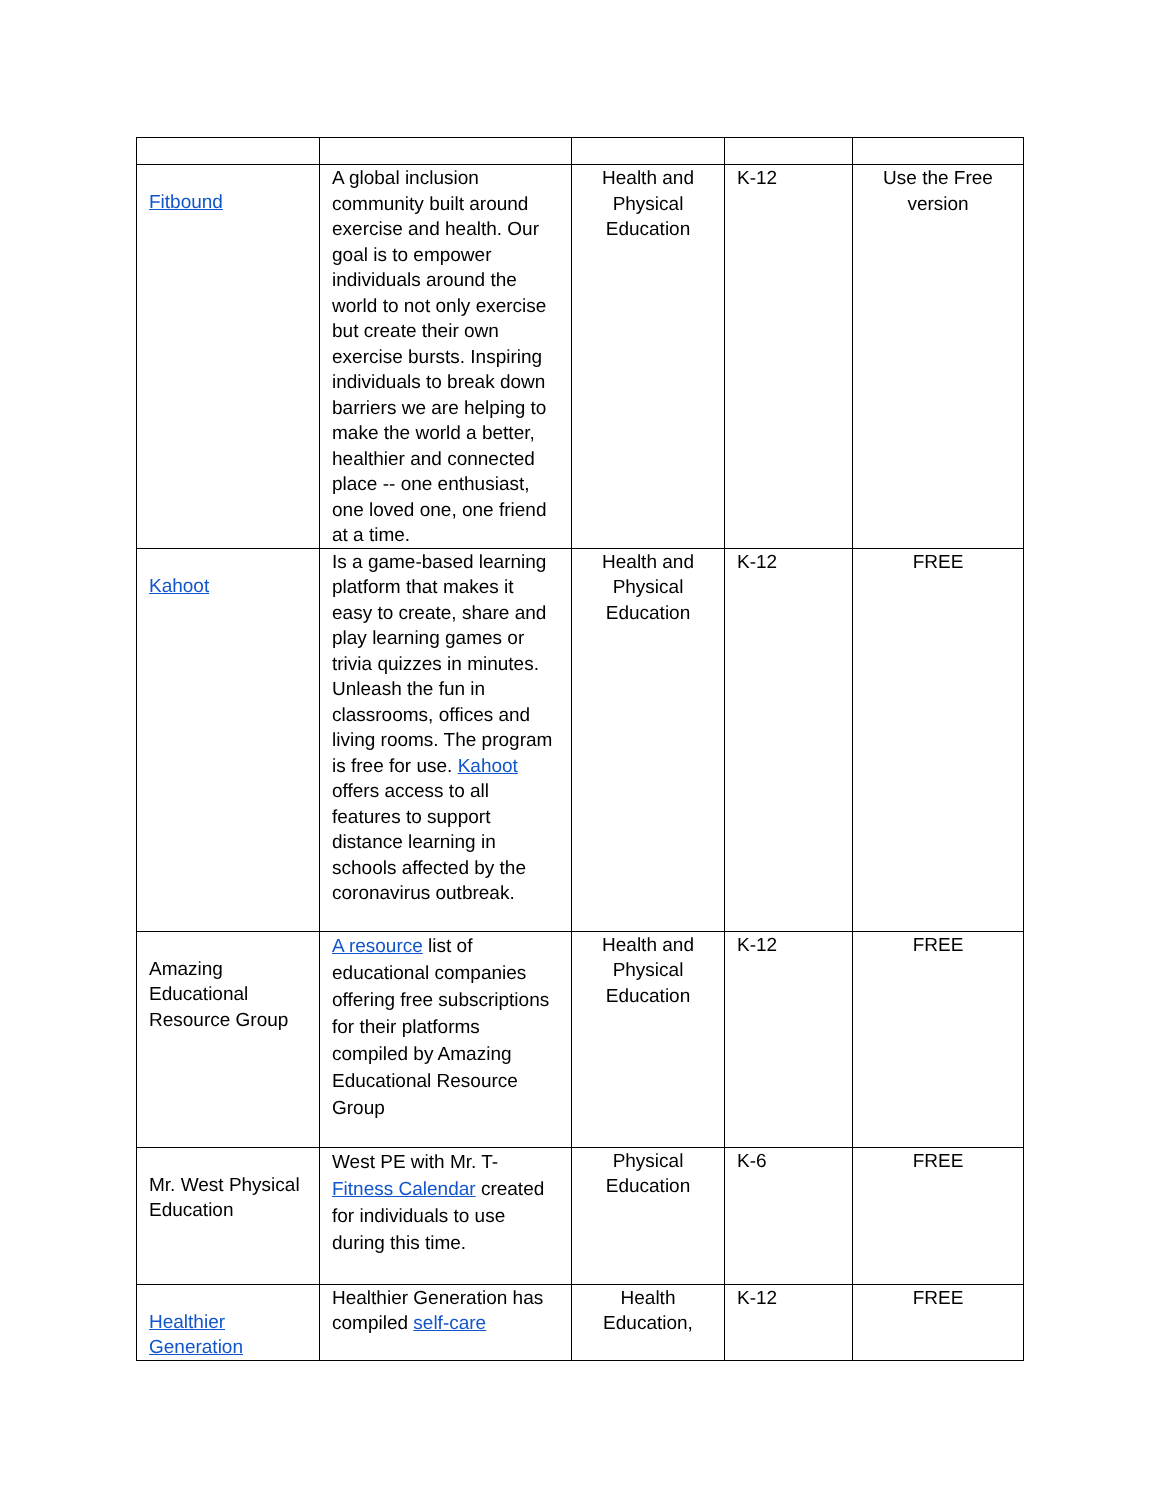| Fitbound | A global inclusion community built around exercise and health. Our goal is to empower individuals around the world to not only exercise but create their own exercise bursts. Inspiring individuals to break down barriers we are helping to make the world a better, healthier and connected place -- one enthusiast, one loved one, one friend at a time. | Health and Physical Education | K-12 | Use the Free version |
| Kahoot | Is a game-based learning platform that makes it easy to create, share and play learning games or trivia quizzes in minutes. Unleash the fun in classrooms, offices and living rooms. The program is free for use. Kahoot offers access to all features to support distance learning in schools affected by the coronavirus outbreak. | Health and Physical Education | K-12 | FREE |
| Amazing Educational Resource Group | A resource list of educational companies offering free subscriptions for their platforms compiled by Amazing Educational Resource Group | Health and Physical Education | K-12 | FREE |
| Mr. West Physical Education | West PE with Mr. T- Fitness Calendar created for individuals to use during this time. | Physical Education | K-6 | FREE |
| Healthier Generation | Healthier Generation has compiled self-care | Health Education, | K-12 | FREE |